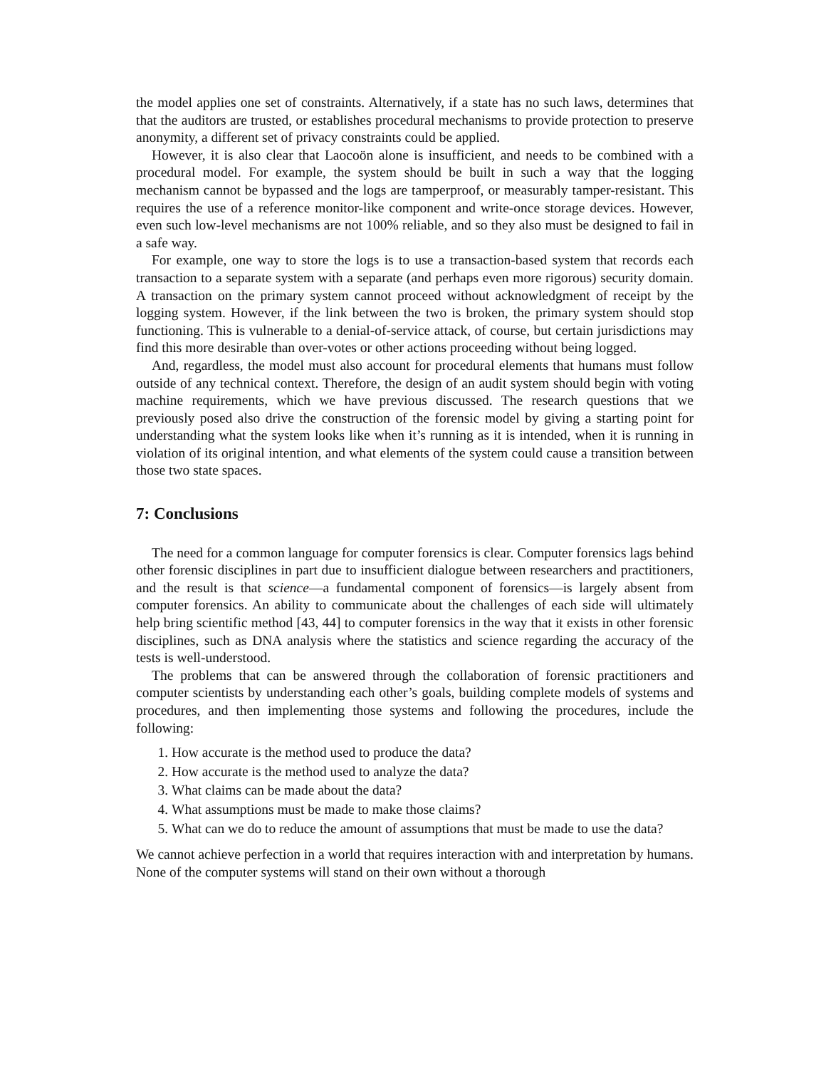the model applies one set of constraints. Alternatively, if a state has no such laws, determines that that the auditors are trusted, or establishes procedural mechanisms to provide protection to preserve anonymity, a different set of privacy constraints could be applied.
However, it is also clear that Laocoön alone is insufficient, and needs to be combined with a procedural model. For example, the system should be built in such a way that the logging mechanism cannot be bypassed and the logs are tamperproof, or measurably tamper-resistant. This requires the use of a reference monitor-like component and write-once storage devices. However, even such low-level mechanisms are not 100% reliable, and so they also must be designed to fail in a safe way.
For example, one way to store the logs is to use a transaction-based system that records each transaction to a separate system with a separate (and perhaps even more rigorous) security domain. A transaction on the primary system cannot proceed without acknowledgment of receipt by the logging system. However, if the link between the two is broken, the primary system should stop functioning. This is vulnerable to a denial-of-service attack, of course, but certain jurisdictions may find this more desirable than over-votes or other actions proceeding without being logged.
And, regardless, the model must also account for procedural elements that humans must follow outside of any technical context. Therefore, the design of an audit system should begin with voting machine requirements, which we have previous discussed. The research questions that we previously posed also drive the construction of the forensic model by giving a starting point for understanding what the system looks like when it’s running as it is intended, when it is running in violation of its original intention, and what elements of the system could cause a transition between those two state spaces.
7: Conclusions
The need for a common language for computer forensics is clear. Computer forensics lags behind other forensic disciplines in part due to insufficient dialogue between researchers and practitioners, and the result is that science—a fundamental component of forensics—is largely absent from computer forensics. An ability to communicate about the challenges of each side will ultimately help bring scientific method [43, 44] to computer forensics in the way that it exists in other forensic disciplines, such as DNA analysis where the statistics and science regarding the accuracy of the tests is well-understood.
The problems that can be answered through the collaboration of forensic practitioners and computer scientists by understanding each other’s goals, building complete models of systems and procedures, and then implementing those systems and following the procedures, include the following:
1. How accurate is the method used to produce the data?
2. How accurate is the method used to analyze the data?
3. What claims can be made about the data?
4. What assumptions must be made to make those claims?
5. What can we do to reduce the amount of assumptions that must be made to use the data?
We cannot achieve perfection in a world that requires interaction with and interpretation by humans. None of the computer systems will stand on their own without a thorough